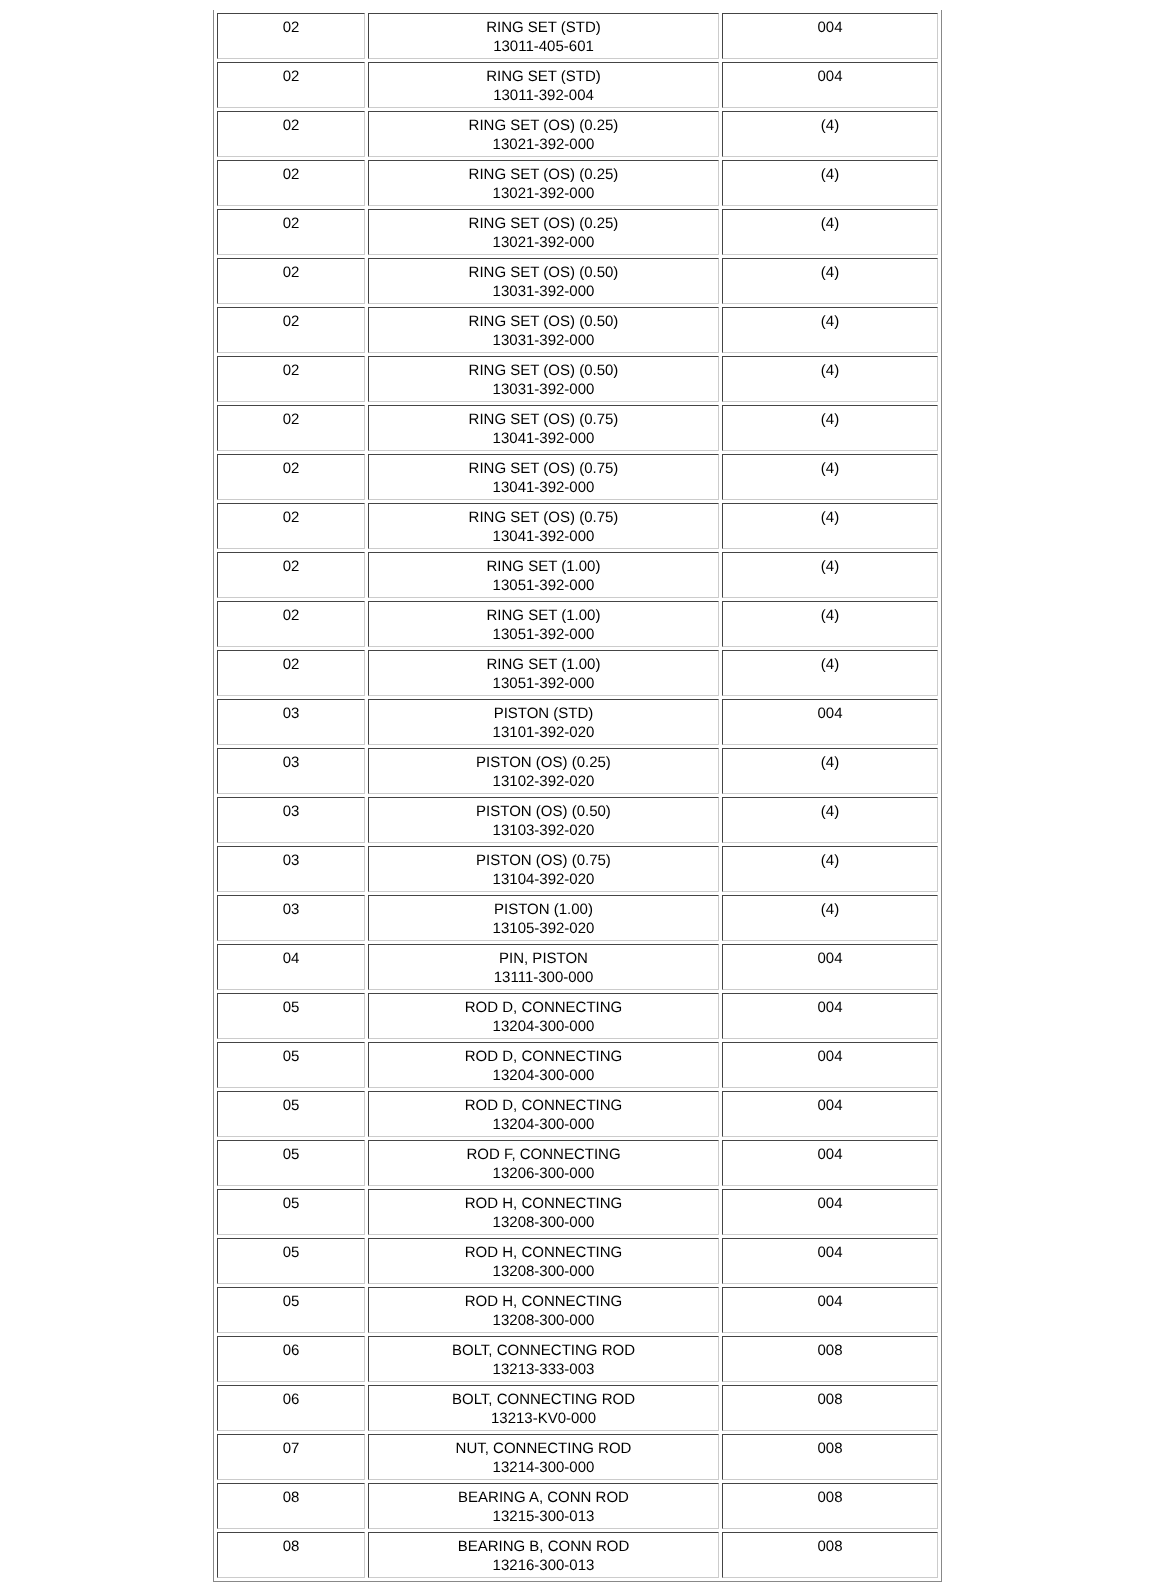| 02 | RING SET (STD) 13011-405-601 | 004 |
| 02 | RING SET (STD) 13011-392-004 | 004 |
| 02 | RING SET (OS) (0.25) 13021-392-000 | (4) |
| 02 | RING SET (OS) (0.25) 13021-392-000 | (4) |
| 02 | RING SET (OS) (0.25) 13021-392-000 | (4) |
| 02 | RING SET (OS) (0.50) 13031-392-000 | (4) |
| 02 | RING SET (OS) (0.50) 13031-392-000 | (4) |
| 02 | RING SET (OS) (0.50) 13031-392-000 | (4) |
| 02 | RING SET (OS) (0.75) 13041-392-000 | (4) |
| 02 | RING SET (OS) (0.75) 13041-392-000 | (4) |
| 02 | RING SET (OS) (0.75) 13041-392-000 | (4) |
| 02 | RING SET (1.00) 13051-392-000 | (4) |
| 02 | RING SET (1.00) 13051-392-000 | (4) |
| 02 | RING SET (1.00) 13051-392-000 | (4) |
| 03 | PISTON (STD) 13101-392-020 | 004 |
| 03 | PISTON (OS) (0.25) 13102-392-020 | (4) |
| 03 | PISTON (OS) (0.50) 13103-392-020 | (4) |
| 03 | PISTON (OS) (0.75) 13104-392-020 | (4) |
| 03 | PISTON (1.00) 13105-392-020 | (4) |
| 04 | PIN, PISTON 13111-300-000 | 004 |
| 05 | ROD D, CONNECTING 13204-300-000 | 004 |
| 05 | ROD D, CONNECTING 13204-300-000 | 004 |
| 05 | ROD D, CONNECTING 13204-300-000 | 004 |
| 05 | ROD F, CONNECTING 13206-300-000 | 004 |
| 05 | ROD H, CONNECTING 13208-300-000 | 004 |
| 05 | ROD H, CONNECTING 13208-300-000 | 004 |
| 05 | ROD H, CONNECTING 13208-300-000 | 004 |
| 06 | BOLT, CONNECTING ROD 13213-333-003 | 008 |
| 06 | BOLT, CONNECTING ROD 13213-KV0-000 | 008 |
| 07 | NUT, CONNECTING ROD 13214-300-000 | 008 |
| 08 | BEARING A, CONN ROD 13215-300-013 | 008 |
| 08 | BEARING B, CONN ROD 13216-300-013 | 008 |